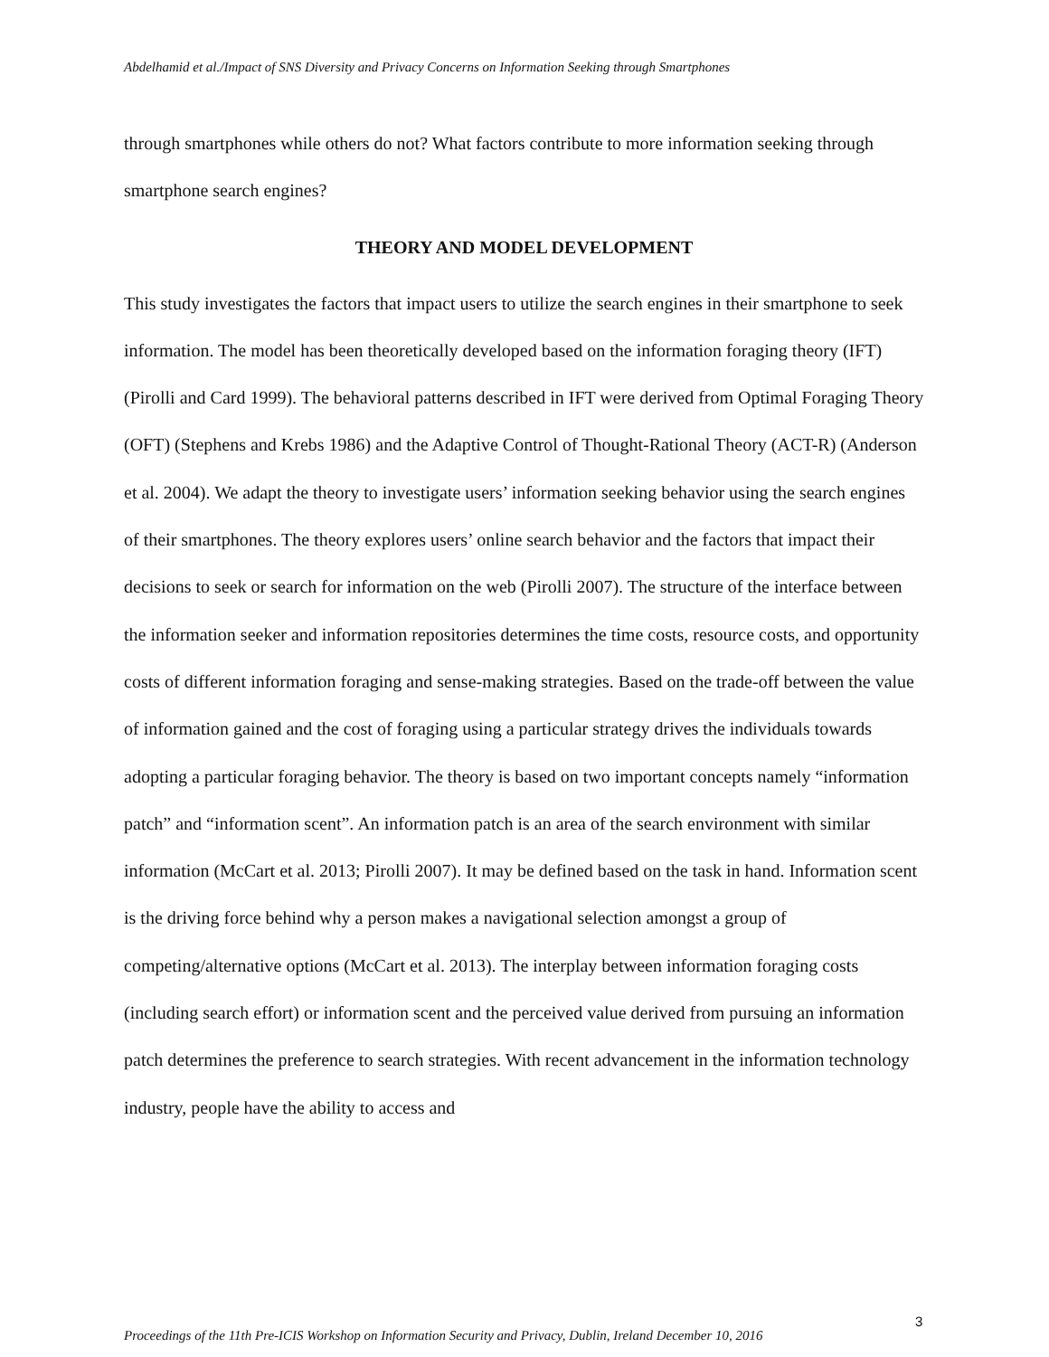Abdelhamid et al./Impact of SNS Diversity and Privacy Concerns on Information Seeking through Smartphones
through smartphones while others do not? What factors contribute to more information seeking through smartphone search engines?
THEORY AND MODEL DEVELOPMENT
This study investigates the factors that impact users to utilize the search engines in their smartphone to seek information. The model has been theoretically developed based on the information foraging theory (IFT) (Pirolli and Card 1999). The behavioral patterns described in IFT were derived from Optimal Foraging Theory (OFT) (Stephens and Krebs 1986) and the Adaptive Control of Thought-Rational Theory (ACT-R) (Anderson et al. 2004). We adapt the theory to investigate users’ information seeking behavior using the search engines of their smartphones. The theory explores users’ online search behavior and the factors that impact their decisions to seek or search for information on the web (Pirolli 2007). The structure of the interface between the information seeker and information repositories determines the time costs, resource costs, and opportunity costs of different information foraging and sense-making strategies. Based on the trade-off between the value of information gained and the cost of foraging using a particular strategy drives the individuals towards adopting a particular foraging behavior. The theory is based on two important concepts namely “information patch” and “information scent”. An information patch is an area of the search environment with similar information (McCart et al. 2013; Pirolli 2007). It may be defined based on the task in hand. Information scent is the driving force behind why a person makes a navigational selection amongst a group of competing/alternative options (McCart et al. 2013). The interplay between information foraging costs (including search effort) or information scent and the perceived value derived from pursuing an information patch determines the preference to search strategies. With recent advancement in the information technology industry, people have the ability to access and
3
Proceedings of the 11th Pre-ICIS Workshop on Information Security and Privacy, Dublin, Ireland December 10, 2016